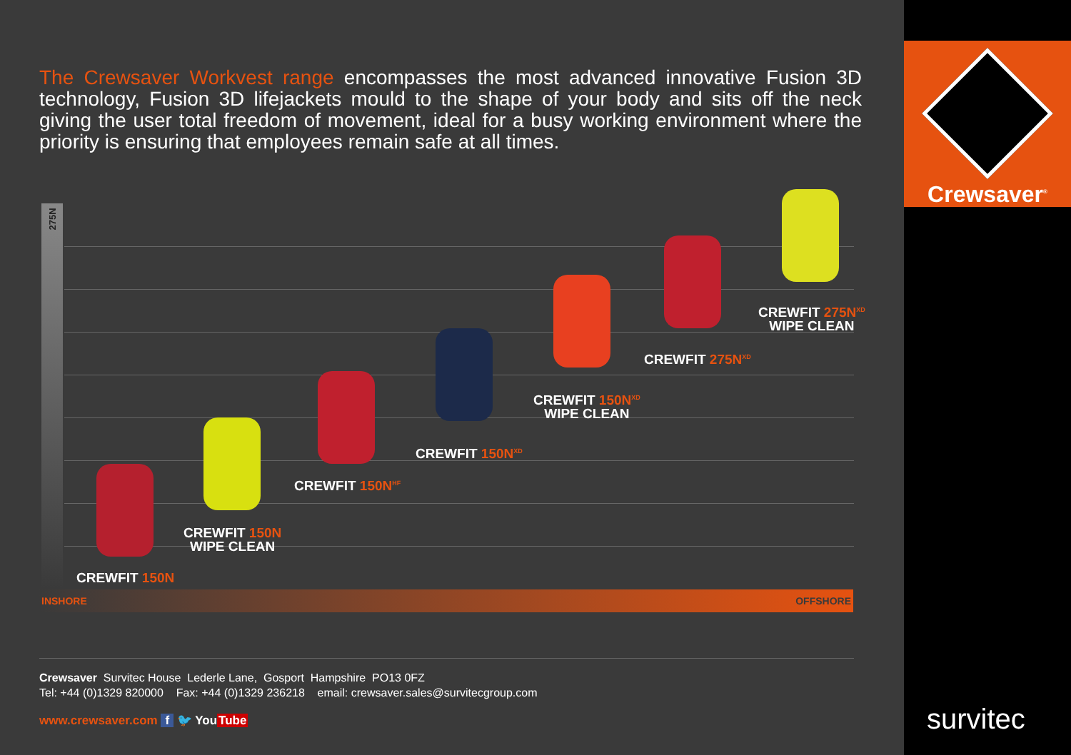Crewsaver<sup>®</sup>
The Crewsaver Workvest range encompasses the most advanced innovative Fusion 3D technology, Fusion 3D lifejackets mould to the shape of your body and sits off the neck giving the user total freedom of movement, ideal for a busy working environment where the priority is ensuring that employees remain safe at all times.
275N
CREWFIT 150N
CREWFIT 150N
WIPE CLEAN
CREWFIT 150N<sup>HF</sup>
CREWFIT 150N<sup>XD</sup>
CREWFIT 150N<sup>XD</sup>
WIPE CLEAN
CREWFIT 275N<sup>XD</sup>
CREWFIT 275N<sup>XD</sup>
WIPE CLEAN
INSHORE OFFSHORE
Crewsaver Survitec House Lederle Lane, Gosport Hampshire PO13 0FZ
Tel: +44 (0)1329 820000 Fax: +44 (0)1329 236218 email: crewsaver.sales@survitecgroup.com
www.crewsaver.com f 🐦 YouTube
survitec